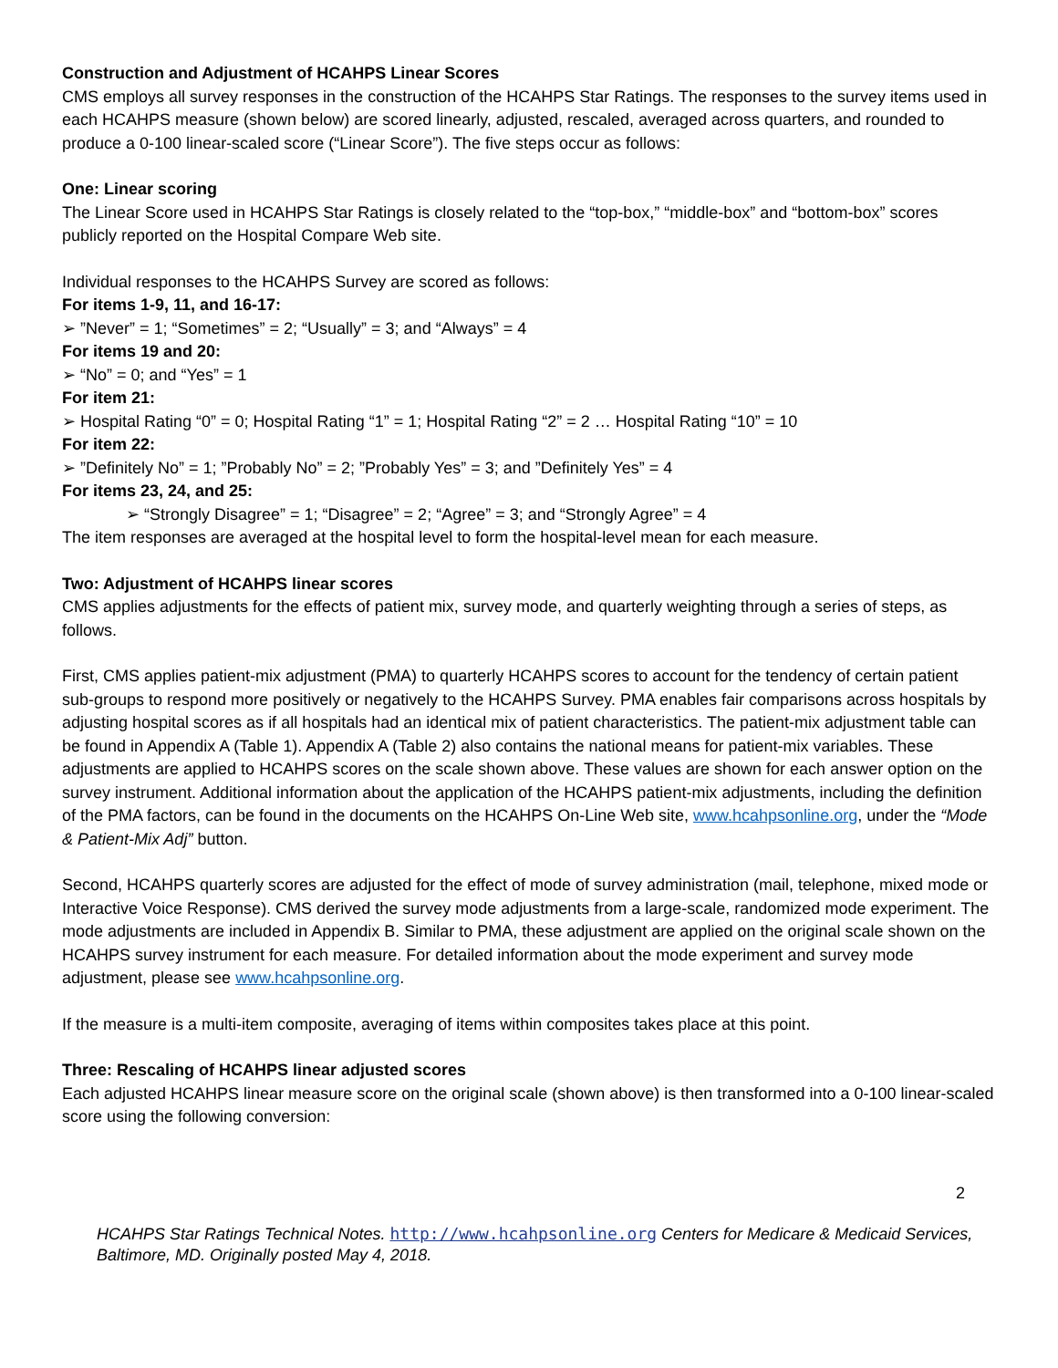Construction and Adjustment of HCAHPS Linear Scores
CMS employs all survey responses in the construction of the HCAHPS Star Ratings. The responses to the survey items used in each HCAHPS measure (shown below) are scored linearly, adjusted, rescaled, averaged across quarters, and rounded to produce a 0-100 linear-scaled score (“Linear Score”). The five steps occur as follows:
One: Linear scoring
The Linear Score used in HCAHPS Star Ratings is closely related to the “top-box,” “middle-box” and “bottom-box” scores publicly reported on the Hospital Compare Web site.
Individual responses to the HCAHPS Survey are scored as follows:
For items 1-9, 11, and 16-17:
➢ ”Never” = 1; “Sometimes” = 2; “Usually” = 3; and “Always” = 4
For items 19 and 20:
➢ “No” = 0; and “Yes” = 1
For item 21:
➢ Hospital Rating “0” = 0; Hospital Rating “1” = 1; Hospital Rating “2” = 2 … Hospital Rating “10” = 10
For item 22:
➢ ”Definitely No” = 1; ”Probably No” = 2; ”Probably Yes” = 3; and ”Definitely Yes” = 4
For items 23, 24, and 25:
➢ “Strongly Disagree” = 1; “Disagree” = 2; “Agree” = 3; and “Strongly Agree” = 4
The item responses are averaged at the hospital level to form the hospital-level mean for each measure.
Two: Adjustment of HCAHPS linear scores
CMS applies adjustments for the effects of patient mix, survey mode, and quarterly weighting through a series of steps, as follows.
First, CMS applies patient-mix adjustment (PMA) to quarterly HCAHPS scores to account for the tendency of certain patient sub-groups to respond more positively or negatively to the HCAHPS Survey. PMA enables fair comparisons across hospitals by adjusting hospital scores as if all hospitals had an identical mix of patient characteristics. The patient-mix adjustment table can be found in Appendix A (Table 1). Appendix A (Table 2) also contains the national means for patient-mix variables. These adjustments are applied to HCAHPS scores on the scale shown above. These values are shown for each answer option on the survey instrument. Additional information about the application of the HCAHPS patient-mix adjustments, including the definition of the PMA factors, can be found in the documents on the HCAHPS On-Line Web site, www.hcahpsonline.org, under the “Mode & Patient-Mix Adj” button.
Second, HCAHPS quarterly scores are adjusted for the effect of mode of survey administration (mail, telephone, mixed mode or Interactive Voice Response). CMS derived the survey mode adjustments from a large-scale, randomized mode experiment. The mode adjustments are included in Appendix B. Similar to PMA, these adjustment are applied on the original scale shown on the HCAHPS survey instrument for each measure. For detailed information about the mode experiment and survey mode adjustment, please see www.hcahpsonline.org.
If the measure is a multi-item composite, averaging of items within composites takes place at this point.
Three: Rescaling of HCAHPS linear adjusted scores
Each adjusted HCAHPS linear measure score on the original scale (shown above) is then transformed into a 0-100 linear-scaled score using the following conversion:
2
HCAHPS Star Ratings Technical Notes. http://www.hcahpsonline.org Centers for Medicare & Medicaid Services, Baltimore, MD. Originally posted May 4, 2018.